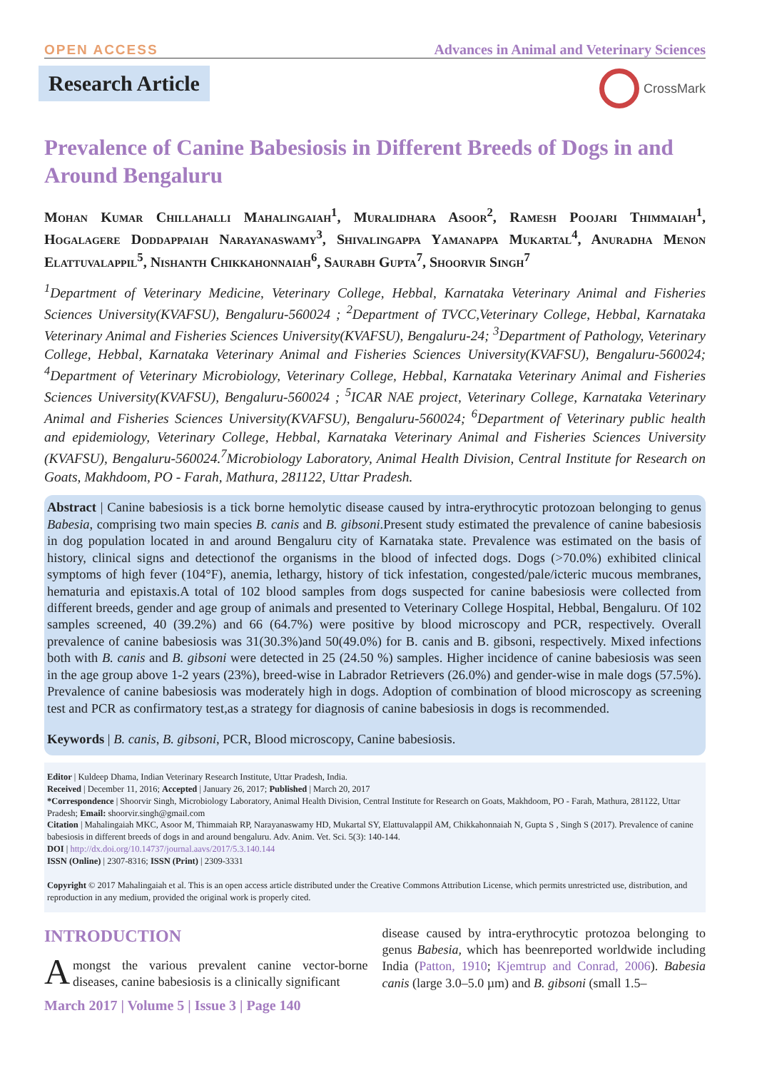OPEN ACCESS
Advances in Animal and Veterinary Sciences
Research Article
CrossMark
Prevalence of Canine Babesiosis in Different Breeds of Dogs in and Around Bengaluru
Mohan Kumar Chillahalli Mahalingaiah<sup>1</sup>, Muralidhara Asoor<sup>2</sup>, Ramesh Poojari Thimmaiah<sup>1</sup>, Hogalagere Doddappaiah Narayanaswamy<sup>3</sup>, Shivalingappa Yamanappa Mukartal<sup>4</sup>, Anuradha Menon Elattuvalappil<sup>5</sup>, Nishanth Chikkahonnaiah<sup>6</sup>, Saurabh Gupta<sup>7</sup>, Shoorvir Singh<sup>7</sup>
<sup>1</sup> Department of Veterinary Medicine, Veterinary College, Hebbal, Karnataka Veterinary Animal and Fisheries Sciences University(KVAFSU), Bengaluru-560024 ; <sup>2</sup>Department of TVCC,Veterinary College, Hebbal, Karnataka Veterinary Animal and Fisheries Sciences University(KVAFSU), Bengaluru-24; <sup>3</sup>Department of Pathology, Veterinary College, Hebbal, Karnataka Veterinary Animal and Fisheries Sciences University(KVAFSU), Bengaluru-560024; <sup>4</sup>Department of Veterinary Microbiology, Veterinary College, Hebbal, Karnataka Veterinary Animal and Fisheries Sciences University(KVAFSU), Bengaluru-560024 ; <sup>5</sup>ICAR NAE project, Veterinary College, Karnataka Veterinary Animal and Fisheries Sciences University(KVAFSU), Bengaluru-560024; <sup>6</sup>Department of Veterinary public health and epidemiology, Veterinary College, Hebbal, Karnataka Veterinary Animal and Fisheries Sciences University (KVAFSU), Bengaluru-560024.<sup>7</sup>Microbiology Laboratory, Animal Health Division, Central Institute for Research on Goats, Makhdoom, PO - Farah, Mathura, 281122, Uttar Pradesh.
Abstract | Canine babesiosis is a tick borne hemolytic disease caused by intra-erythrocytic protozoan belonging to genus Babesia, comprising two main species B. canis and B. gibsoni.Present study estimated the prevalence of canine babesiosis in dog population located in and around Bengaluru city of Karnataka state. Prevalence was estimated on the basis of history, clinical signs and detectionof the organisms in the blood of infected dogs. Dogs (>70.0%) exhibited clinical symptoms of high fever (104°F), anemia, lethargy, history of tick infestation, congested/pale/icteric mucous membranes, hematuria and epistaxis.A total of 102 blood samples from dogs suspected for canine babesiosis were collected from different breeds, gender and age group of animals and presented to Veterinary College Hospital, Hebbal, Bengaluru. Of 102 samples screened, 40 (39.2%) and 66 (64.7%) were positive by blood microscopy and PCR, respectively. Overall prevalence of canine babesiosis was 31(30.3%)and 50(49.0%) for B. canis and B. gibsoni, respectively. Mixed infections both with B. canis and B. gibsoni were detected in 25 (24.50 %) samples. Higher incidence of canine babesiosis was seen in the age group above 1-2 years (23%), breed-wise in Labrador Retrievers (26.0%) and gender-wise in male dogs (57.5%). Prevalence of canine babesiosis was moderately high in dogs. Adoption of combination of blood microscopy as screening test and PCR as confirmatory test,as a strategy for diagnosis of canine babesiosis in dogs is recommended.
Keywords | B. canis, B. gibsoni, PCR, Blood microscopy, Canine babesiosis.
Editor | Kuldeep Dhama, Indian Veterinary Research Institute, Uttar Pradesh, India.
Received | December 11, 2016; Accepted | January 26, 2017; Published | March 20, 2017
*Correspondence | Shoorvir Singh, Microbiology Laboratory, Animal Health Division, Central Institute for Research on Goats, Makhdoom, PO - Farah, Mathura, 281122, Uttar Pradesh; Email: shoorvir.singh@gmail.com
Citation | Mahalingaiah MKC, Asoor M, Thimmaiah RP, Narayanaswamy HD, Mukartal SY, Elattuvalappil AM, Chikkahonnaiah N, Gupta S , Singh S (2017). Prevalence of canine babesiosis in different breeds of dogs in and around bengaluru. Adv. Anim. Vet. Sci. 5(3): 140-144.
DOI | http://dx.doi.org/10.14737/journal.aavs/2017/5.3.140.144
ISSN (Online) | 2307-8316; ISSN (Print) | 2309-3331
Copyright © 2017 Mahalingaiah et al. This is an open access article distributed under the Creative Commons Attribution License, which permits unrestricted use, distribution, and reproduction in any medium, provided the original work is properly cited.
INTRODUCTION
Amongst the various prevalent canine vector-borne diseases, canine babesiosis is a clinically significant
disease caused by intra-erythrocytic protozoa belonging to genus Babesia, which has beenreported worldwide including India (Patton, 1910; Kjemtrup and Conrad, 2006). Babesia canis (large 3.0–5.0 µm) and B. gibsoni (small 1.5–
March 2017 | Volume 5 | Issue 3 | Page 140